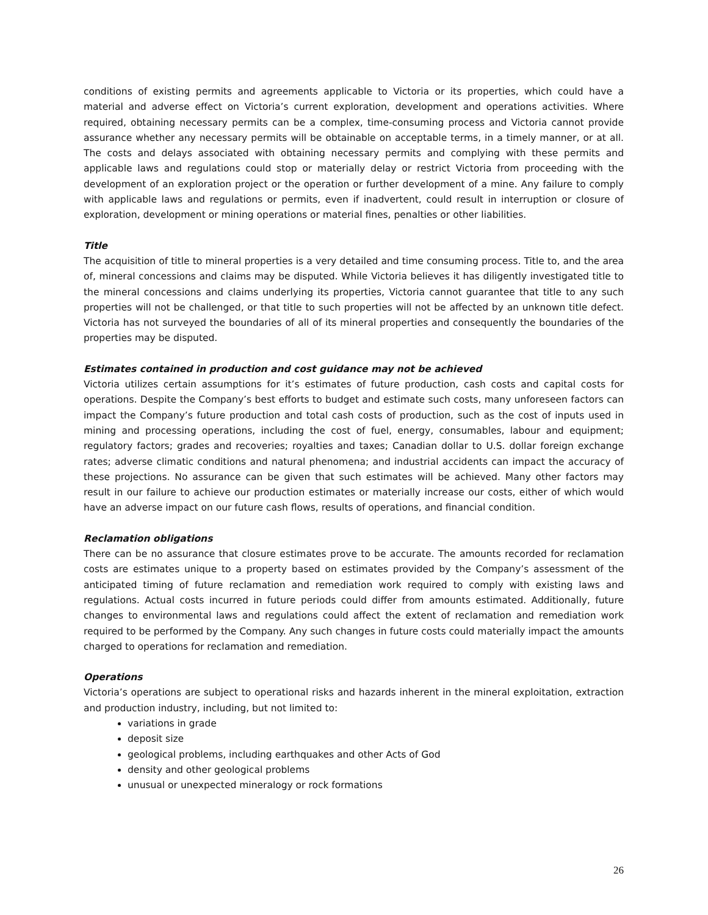conditions of existing permits and agreements applicable to Victoria or its properties, which could have a material and adverse effect on Victoria’s current exploration, development and operations activities. Where required, obtaining necessary permits can be a complex, time-consuming process and Victoria cannot provide assurance whether any necessary permits will be obtainable on acceptable terms, in a timely manner, or at all. The costs and delays associated with obtaining necessary permits and complying with these permits and applicable laws and regulations could stop or materially delay or restrict Victoria from proceeding with the development of an exploration project or the operation or further development of a mine. Any failure to comply with applicable laws and regulations or permits, even if inadvertent, could result in interruption or closure of exploration, development or mining operations or material fines, penalties or other liabilities.
Title
The acquisition of title to mineral properties is a very detailed and time consuming process. Title to, and the area of, mineral concessions and claims may be disputed. While Victoria believes it has diligently investigated title to the mineral concessions and claims underlying its properties, Victoria cannot guarantee that title to any such properties will not be challenged, or that title to such properties will not be affected by an unknown title defect. Victoria has not surveyed the boundaries of all of its mineral properties and consequently the boundaries of the properties may be disputed.
Estimates contained in production and cost guidance may not be achieved
Victoria utilizes certain assumptions for it’s estimates of future production, cash costs and capital costs for operations. Despite the Company’s best efforts to budget and estimate such costs, many unforeseen factors can impact the Company’s future production and total cash costs of production, such as the cost of inputs used in mining and processing operations, including the cost of fuel, energy, consumables, labour and equipment; regulatory factors; grades and recoveries; royalties and taxes; Canadian dollar to U.S. dollar foreign exchange rates; adverse climatic conditions and natural phenomena; and industrial accidents can impact the accuracy of these projections. No assurance can be given that such estimates will be achieved. Many other factors may result in our failure to achieve our production estimates or materially increase our costs, either of which would have an adverse impact on our future cash flows, results of operations, and financial condition.
Reclamation obligations
There can be no assurance that closure estimates prove to be accurate. The amounts recorded for reclamation costs are estimates unique to a property based on estimates provided by the Company’s assessment of the anticipated timing of future reclamation and remediation work required to comply with existing laws and regulations. Actual costs incurred in future periods could differ from amounts estimated. Additionally, future changes to environmental laws and regulations could affect the extent of reclamation and remediation work required to be performed by the Company. Any such changes in future costs could materially impact the amounts charged to operations for reclamation and remediation.
Operations
Victoria’s operations are subject to operational risks and hazards inherent in the mineral exploitation, extraction and production industry, including, but not limited to:
variations in grade
deposit size
geological problems, including earthquakes and other Acts of God
density and other geological problems
unusual or unexpected mineralogy or rock formations
26